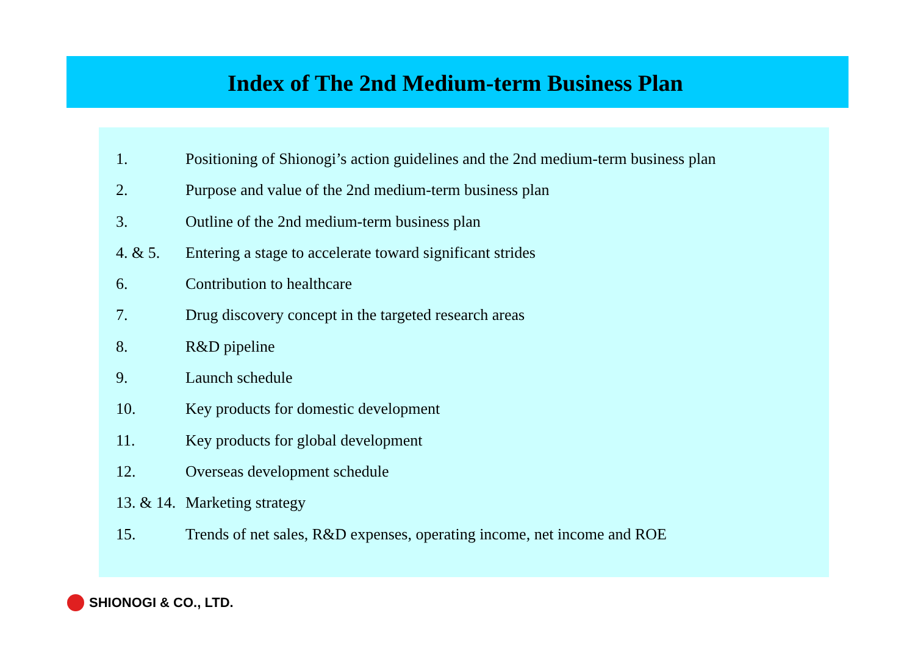Index of The 2nd Medium-term Business Plan
1. Positioning of Shionogi’s action guidelines and the 2nd medium-term business plan
2. Purpose and value of the 2nd medium-term business plan
3. Outline of the 2nd medium-term business plan
4. & 5. Entering a stage to accelerate toward significant strides
6. Contribution to healthcare
7. Drug discovery concept in the targeted research areas
8. R&D pipeline
9. Launch schedule
10. Key products for domestic development
11. Key products for global development
12. Overseas development schedule
13. & 14. Marketing strategy
15. Trends of net sales, R&D expenses, operating income, net income and ROE
SHIONOGI & CO., LTD.